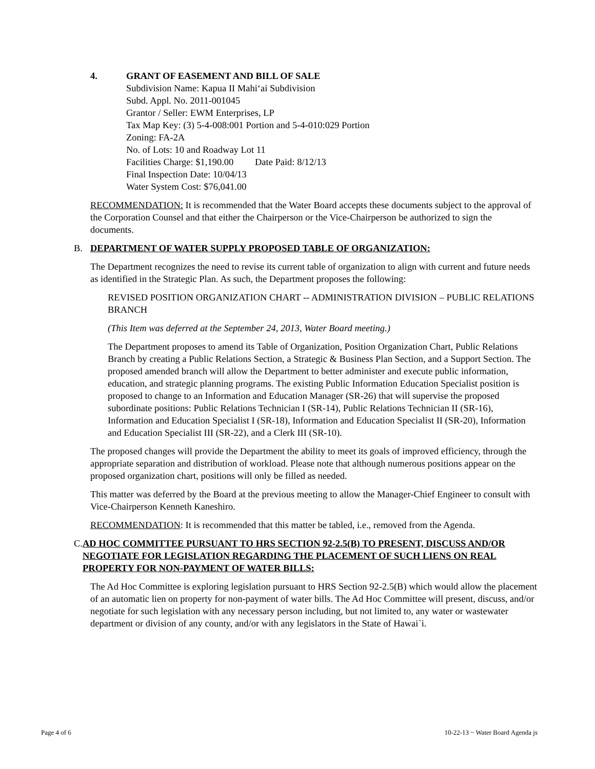4. GRANT OF EASEMENT AND BILL OF SALE
Subdivision Name: Kapua II Mahi‘ai Subdivision
Subd. Appl. No. 2011-001045
Grantor / Seller: EWM Enterprises, LP
Tax Map Key: (3) 5-4-008:001 Portion and 5-4-010:029 Portion
Zoning: FA-2A
No. of Lots: 10 and Roadway Lot 11
Facilities Charge: $1,190.00 Date Paid: 8/12/13
Final Inspection Date: 10/04/13
Water System Cost: $76,041.00
RECOMMENDATION: It is recommended that the Water Board accepts these documents subject to the approval of the Corporation Counsel and that either the Chairperson or the Vice-Chairperson be authorized to sign the documents.
B. DEPARTMENT OF WATER SUPPLY PROPOSED TABLE OF ORGANIZATION:
The Department recognizes the need to revise its current table of organization to align with current and future needs as identified in the Strategic Plan. As such, the Department proposes the following:
REVISED POSITION ORGANIZATION CHART -- ADMINISTRATION DIVISION – PUBLIC RELATIONS BRANCH
(This Item was deferred at the September 24, 2013, Water Board meeting.)
The Department proposes to amend its Table of Organization, Position Organization Chart, Public Relations Branch by creating a Public Relations Section, a Strategic & Business Plan Section, and a Support Section. The proposed amended branch will allow the Department to better administer and execute public information, education, and strategic planning programs. The existing Public Information Education Specialist position is proposed to change to an Information and Education Manager (SR-26) that will supervise the proposed subordinate positions: Public Relations Technician I (SR-14), Public Relations Technician II (SR-16), Information and Education Specialist I (SR-18), Information and Education Specialist II (SR-20), Information and Education Specialist III (SR-22), and a Clerk III (SR-10).
The proposed changes will provide the Department the ability to meet its goals of improved efficiency, through the appropriate separation and distribution of workload. Please note that although numerous positions appear on the proposed organization chart, positions will only be filled as needed.
This matter was deferred by the Board at the previous meeting to allow the Manager-Chief Engineer to consult with Vice-Chairperson Kenneth Kaneshiro.
RECOMMENDATION: It is recommended that this matter be tabled, i.e., removed from the Agenda.
C. AD HOC COMMITTEE PURSUANT TO HRS SECTION 92-2.5(B) TO PRESENT, DISCUSS AND/OR NEGOTIATE FOR LEGISLATION REGARDING THE PLACEMENT OF SUCH LIENS ON REAL PROPERTY FOR NON-PAYMENT OF WATER BILLS:
The Ad Hoc Committee is exploring legislation pursuant to HRS Section 92-2.5(B) which would allow the placement of an automatic lien on property for non-payment of water bills. The Ad Hoc Committee will present, discuss, and/or negotiate for such legislation with any necessary person including, but not limited to, any water or wastewater department or division of any county, and/or with any legislators in the State of Hawai`i.
Page 4 of 6 10-22-13 ~ Water Board Agenda js